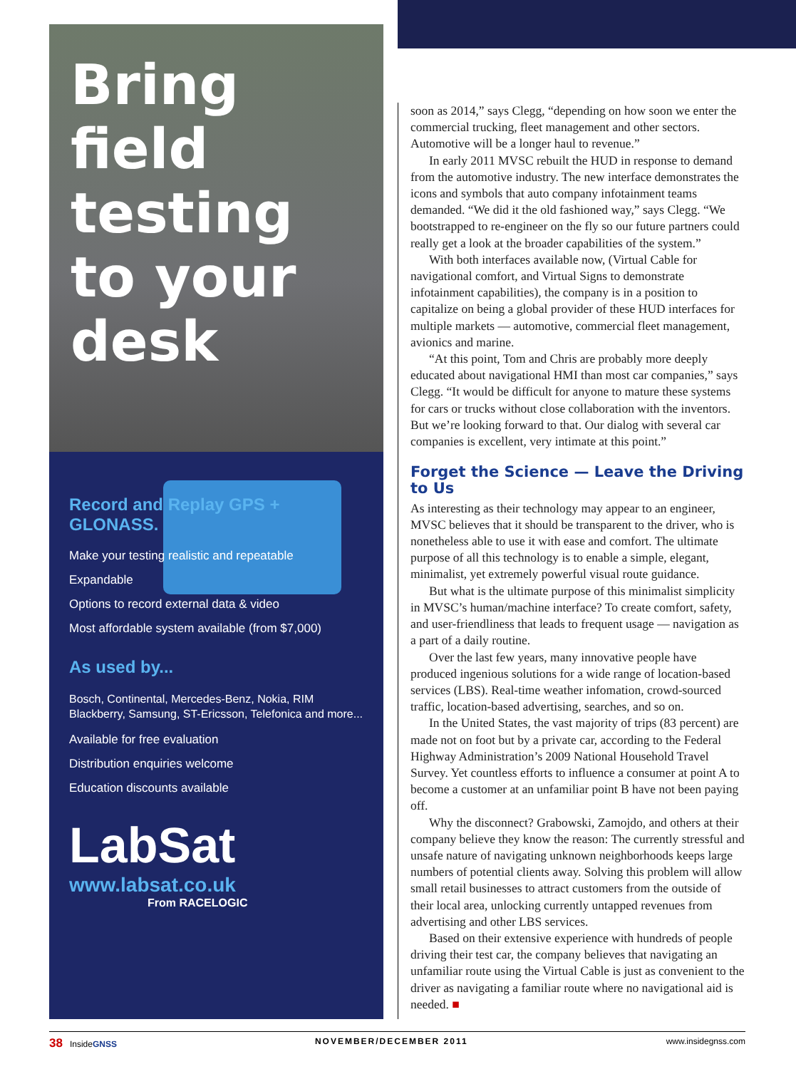Bring field testing to your desk
Record and Replay GPS + GLONASS.
Make your testing realistic and repeatable
Expandable
Options to record external data & video
Most affordable system available (from $7,000)
As used by...
Bosch, Continental, Mercedes-Benz, Nokia, RIM Blackberry, Samsung, ST-Ericsson, Telefonica and more...
Available for free evaluation
Distribution enquiries welcome
Education discounts available
LabSat
www.labsat.co.uk
From RACELOGIC
soon as 2014,” says Clegg, “depending on how soon we enter the commercial trucking, fleet management and other sectors. Automotive will be a longer haul to revenue.”
In early 2011 MVSC rebuilt the HUD in response to demand from the automotive industry. The new interface demonstrates the icons and symbols that auto company infotainment teams demanded. “We did it the old fashioned way,” says Clegg. “We bootstrapped to re-engineer on the fly so our future partners could really get a look at the broader capabilities of the system.”
With both interfaces available now, (Virtual Cable for navigational comfort, and Virtual Signs to demonstrate infotainment capabilities), the company is in a position to capitalize on being a global provider of these HUD interfaces for multiple markets — automotive, commercial fleet management, avionics and marine.
“At this point, Tom and Chris are probably more deeply educated about navigational HMI than most car companies,” says Clegg. “It would be difficult for anyone to mature these systems for cars or trucks without close collaboration with the inventors. But we’re looking forward to that. Our dialog with several car companies is excellent, very intimate at this point.”
Forget the Science — Leave the Driving to Us
As interesting as their technology may appear to an engineer, MVSC believes that it should be transparent to the driver, who is nonetheless able to use it with ease and comfort. The ultimate purpose of all this technology is to enable a simple, elegant, minimalist, yet extremely powerful visual route guidance.
But what is the ultimate purpose of this minimalist simplicity in MVSC’s human/machine interface? To create comfort, safety, and user-friendliness that leads to frequent usage — navigation as a part of a daily routine.
Over the last few years, many innovative people have produced ingenious solutions for a wide range of location-based services (LBS). Real-time weather infomation, crowd-sourced traffic, location-based advertising, searches, and so on.
In the United States, the vast majority of trips (83 percent) are made not on foot but by a private car, according to the Federal Highway Administration’s 2009 National Household Travel Survey. Yet countless efforts to influence a consumer at point A to become a customer at an unfamiliar point B have not been paying off.
Why the disconnect? Grabowski, Zamojdo, and others at their company believe they know the reason: The currently stressful and unsafe nature of navigating unknown neighborhoods keeps large numbers of potential clients away. Solving this problem will allow small retail businesses to attract customers from the outside of their local area, unlocking currently untapped revenues from advertising and other LBS services.
Based on their extensive experience with hundreds of people driving their test car, the company believes that navigating an unfamiliar route using the Virtual Cable is just as convenient to the driver as navigating a familiar route where no navigational aid is needed. ■
38 InsideGNSS NOVEMBER/DECEMBER 2011 www.insidegnss.com